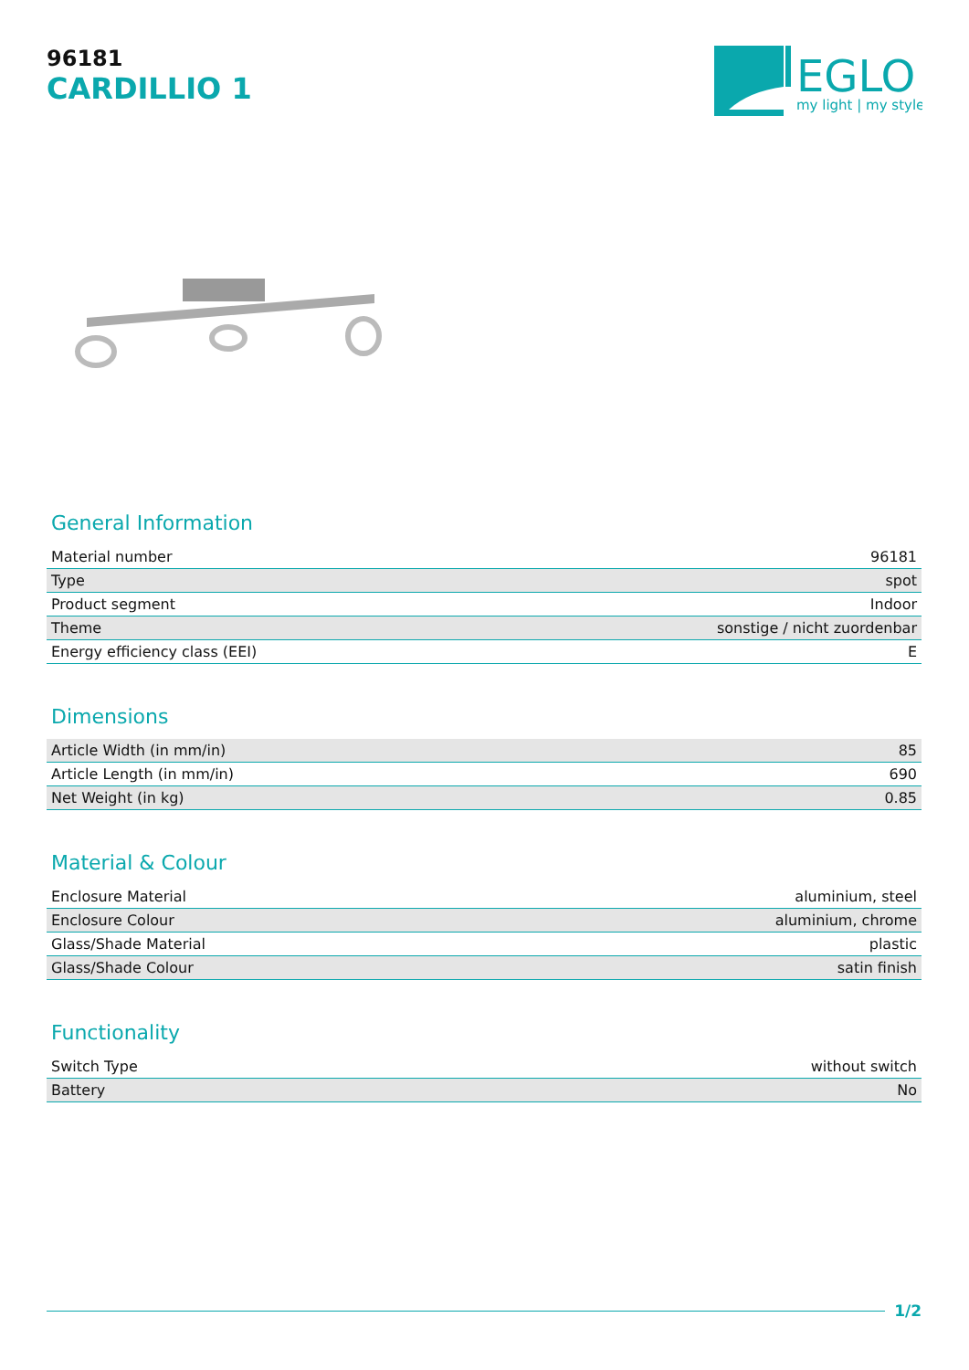96181
CARDILLIO 1
EGLO
my light | my style
General Information
| Material number | 96181 |
| Type | spot |
| Product segment | Indoor |
| Theme | sonstige / nicht zuordenbar |
| Energy efficiency class (EEI) | E |
Dimensions
| Article Width (in mm/in) | 85 |
| Article Length (in mm/in) | 690 |
| Net Weight (in kg) | 0.85 |
Material & Colour
| Enclosure Material | aluminium, steel |
| Enclosure Colour | aluminium, chrome |
| Glass/Shade Material | plastic |
| Glass/Shade Colour | satin finish |
Functionality
| Switch Type | without switch |
| Battery | No |
1/2